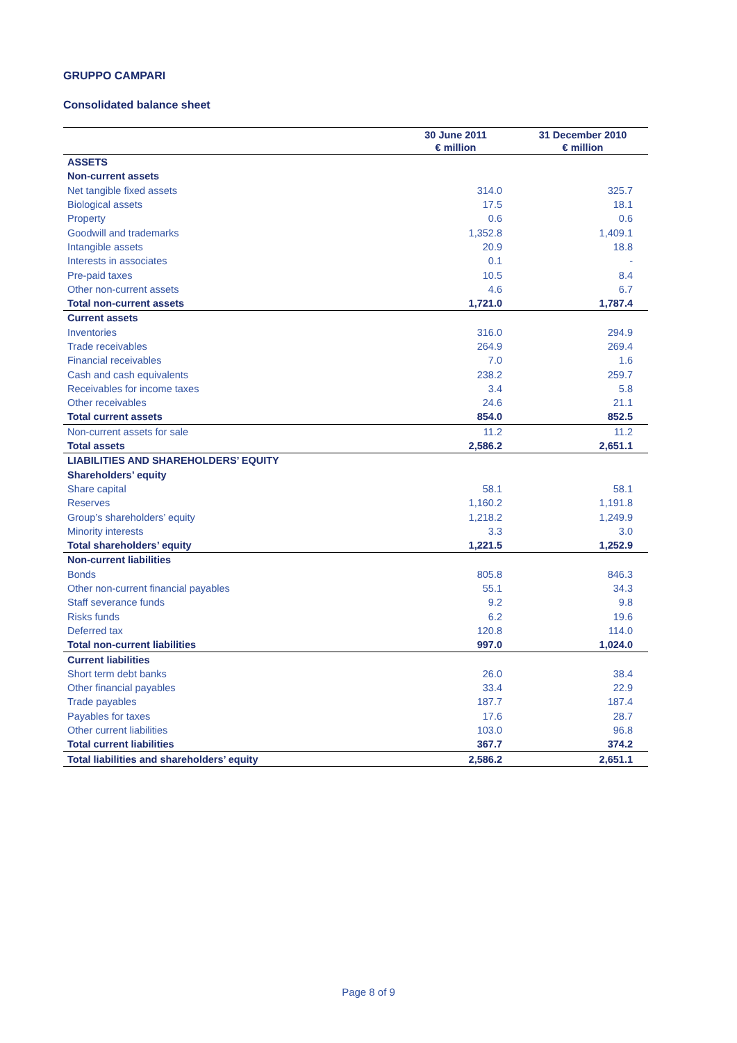GRUPPO CAMPARI
Consolidated balance sheet
| | 30 June 2011 € million | 31 December 2010 € million |
| --- | --- | --- |
| ASSETS | | |
| Non-current assets | | |
| Net tangible fixed assets | 314.0 | 325.7 |
| Biological assets | 17.5 | 18.1 |
| Property | 0.6 | 0.6 |
| Goodwill and trademarks | 1,352.8 | 1,409.1 |
| Intangible assets | 20.9 | 18.8 |
| Interests in associates | 0.1 | - |
| Pre-paid taxes | 10.5 | 8.4 |
| Other non-current assets | 4.6 | 6.7 |
| Total non-current assets | 1,721.0 | 1,787.4 |
| Current assets | | |
| Inventories | 316.0 | 294.9 |
| Trade receivables | 264.9 | 269.4 |
| Financial receivables | 7.0 | 1.6 |
| Cash and cash equivalents | 238.2 | 259.7 |
| Receivables for income taxes | 3.4 | 5.8 |
| Other receivables | 24.6 | 21.1 |
| Total current assets | 854.0 | 852.5 |
| Non-current assets for sale | 11.2 | 11.2 |
| Total assets | 2,586.2 | 2,651.1 |
| LIABILITIES AND SHAREHOLDERS’ EQUITY | | |
| Shareholders’ equity | | |
| Share capital | 58.1 | 58.1 |
| Reserves | 1,160.2 | 1,191.8 |
| Group’s shareholders’ equity | 1,218.2 | 1,249.9 |
| Minority interests | 3.3 | 3.0 |
| Total shareholders’ equity | 1,221.5 | 1,252.9 |
| Non-current liabilities | | |
| Bonds | 805.8 | 846.3 |
| Other non-current financial payables | 55.1 | 34.3 |
| Staff severance funds | 9.2 | 9.8 |
| Risks funds | 6.2 | 19.6 |
| Deferred tax | 120.8 | 114.0 |
| Total non-current liabilities | 997.0 | 1,024.0 |
| Current liabilities | | |
| Short term debt banks | 26.0 | 38.4 |
| Other financial payables | 33.4 | 22.9 |
| Trade payables | 187.7 | 187.4 |
| Payables for taxes | 17.6 | 28.7 |
| Other current liabilities | 103.0 | 96.8 |
| Total current liabilities | 367.7 | 374.2 |
| Total liabilities and shareholders’ equity | 2,586.2 | 2,651.1 |
Page 8 of 9